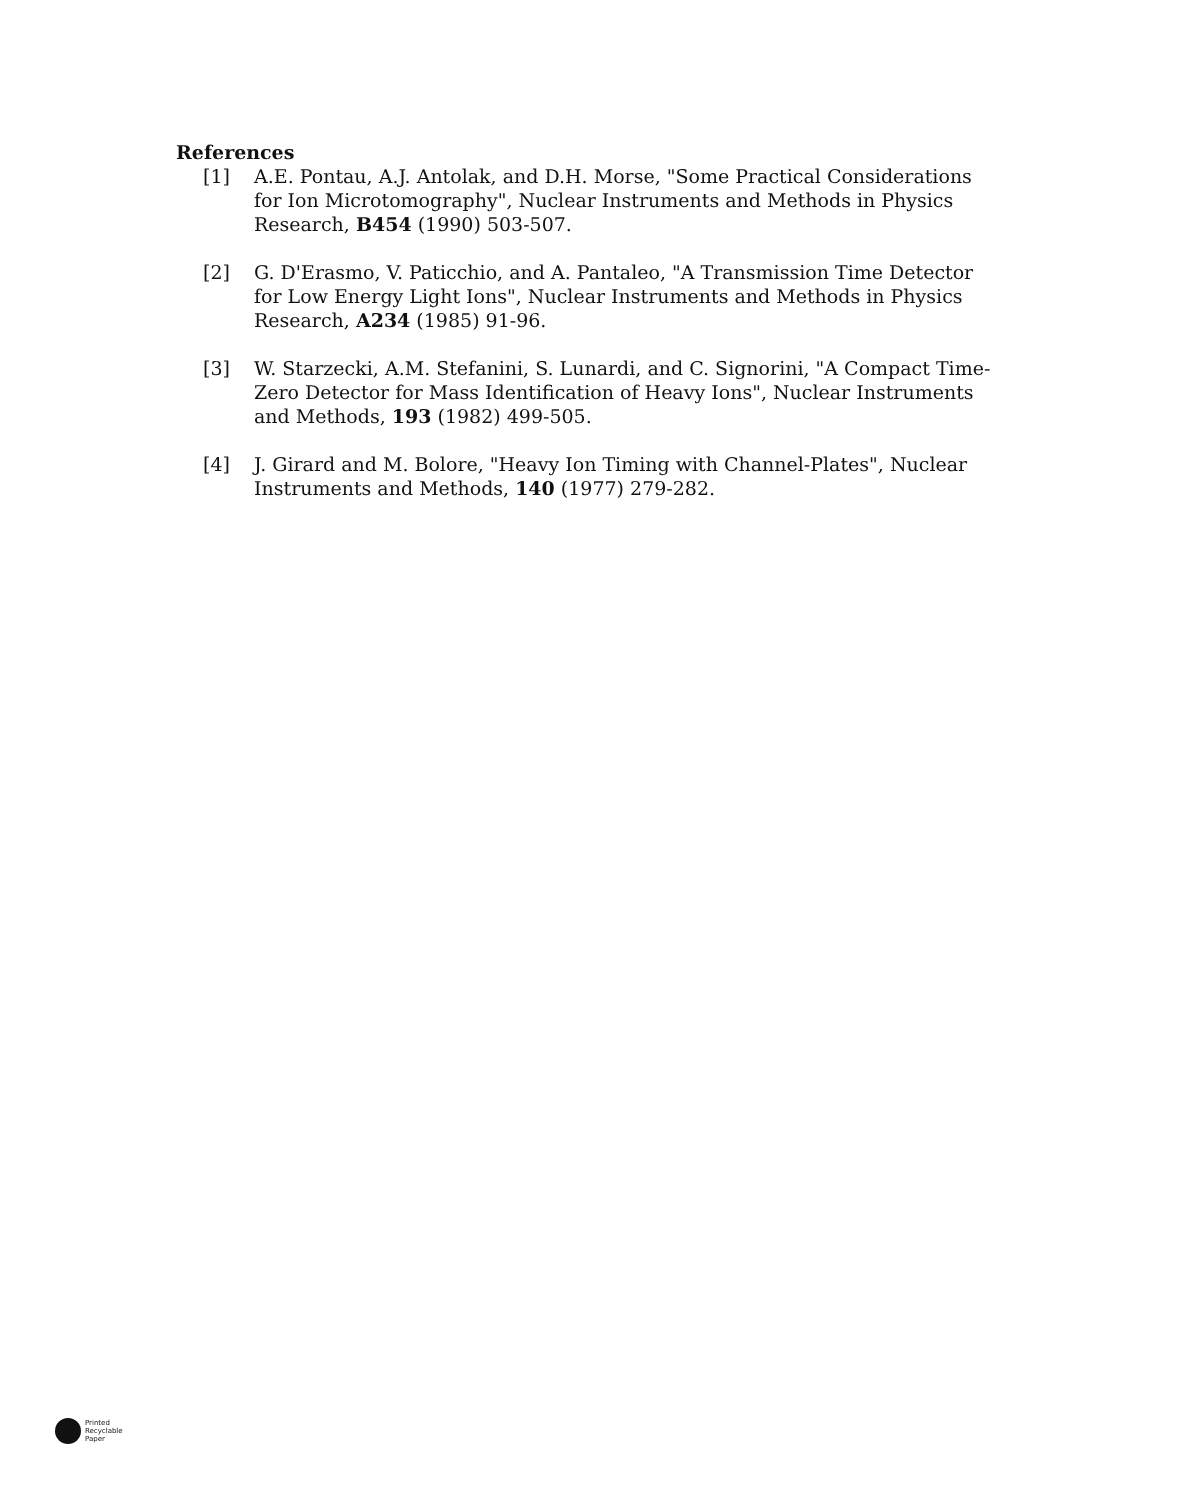References
[1] A.E. Pontau, A.J. Antolak, and D.H. Morse, "Some Practical Considerations for Ion Microtomography", Nuclear Instruments and Methods in Physics Research, B454 (1990) 503-507.
[2] G. D'Erasmo, V. Paticchio, and A. Pantaleo, "A Transmission Time Detector for Low Energy Light Ions", Nuclear Instruments and Methods in Physics Research, A234 (1985) 91-96.
[3] W. Starzecki, A.M. Stefanini, S. Lunardi, and C. Signorini, "A Compact Time-Zero Detector for Mass Identification of Heavy Ions", Nuclear Instruments and Methods, 193 (1982) 499-505.
[4] J. Girard and M. Bolore, "Heavy Ion Timing with Channel-Plates", Nuclear Instruments and Methods, 140 (1977) 279-282.
Printed
Recyclable
Paper